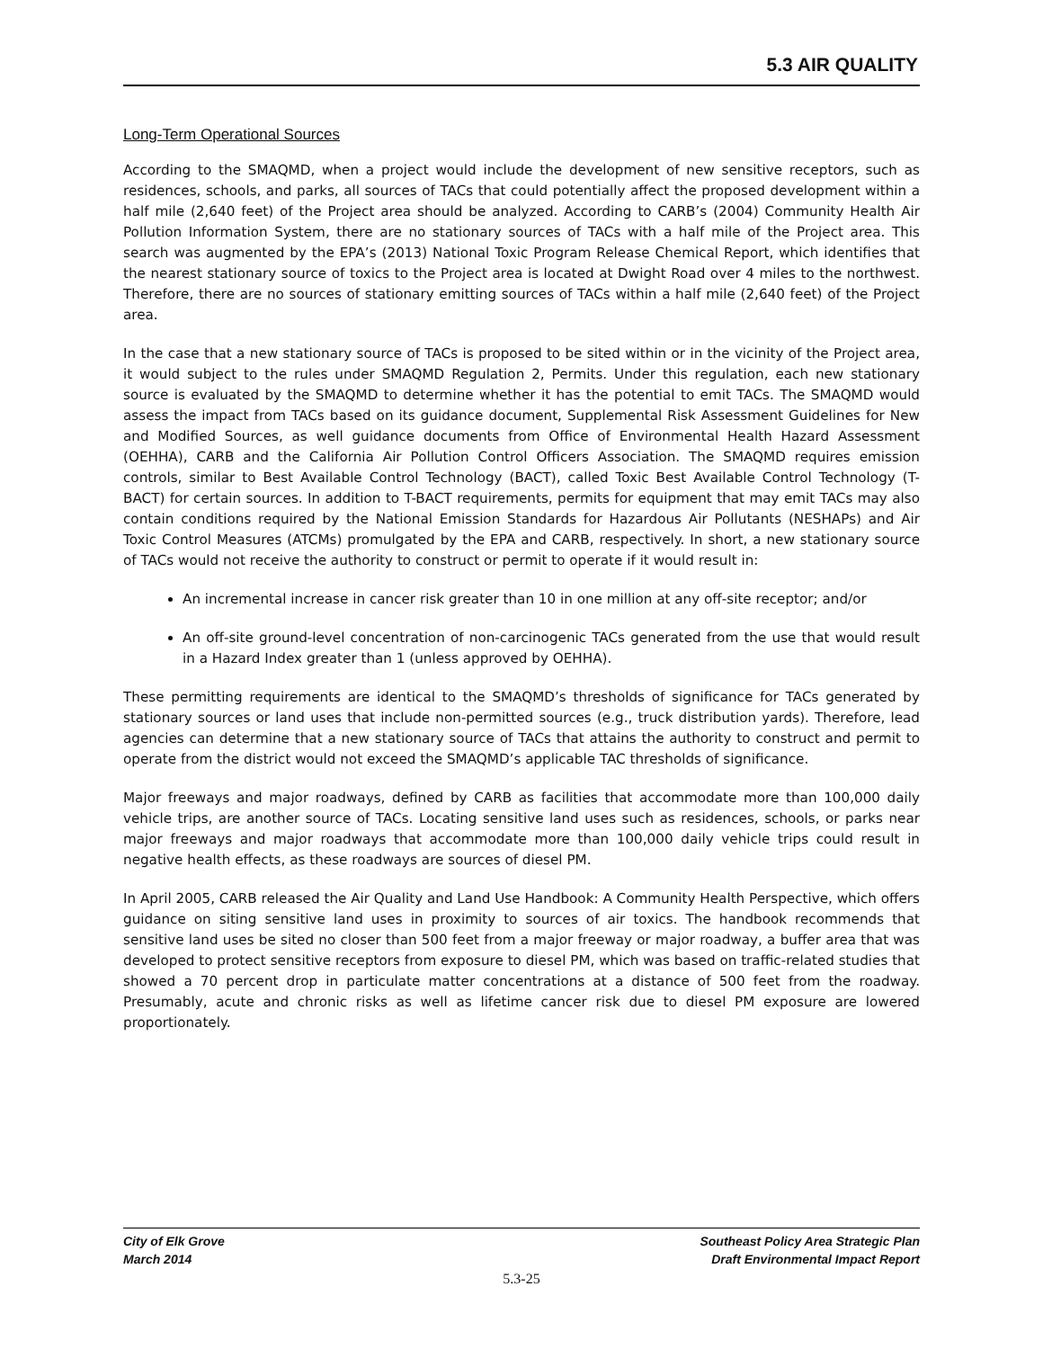5.3 AIR QUALITY
Long-Term Operational Sources
According to the SMAQMD, when a project would include the development of new sensitive receptors, such as residences, schools, and parks, all sources of TACs that could potentially affect the proposed development within a half mile (2,640 feet) of the Project area should be analyzed. According to CARB’s (2004) Community Health Air Pollution Information System, there are no stationary sources of TACs with a half mile of the Project area. This search was augmented by the EPA’s (2013) National Toxic Program Release Chemical Report, which identifies that the nearest stationary source of toxics to the Project area is located at Dwight Road over 4 miles to the northwest. Therefore, there are no sources of stationary emitting sources of TACs within a half mile (2,640 feet) of the Project area.
In the case that a new stationary source of TACs is proposed to be sited within or in the vicinity of the Project area, it would subject to the rules under SMAQMD Regulation 2, Permits. Under this regulation, each new stationary source is evaluated by the SMAQMD to determine whether it has the potential to emit TACs. The SMAQMD would assess the impact from TACs based on its guidance document, Supplemental Risk Assessment Guidelines for New and Modified Sources, as well guidance documents from Office of Environmental Health Hazard Assessment (OEHHA), CARB and the California Air Pollution Control Officers Association. The SMAQMD requires emission controls, similar to Best Available Control Technology (BACT), called Toxic Best Available Control Technology (T-BACT) for certain sources. In addition to T-BACT requirements, permits for equipment that may emit TACs may also contain conditions required by the National Emission Standards for Hazardous Air Pollutants (NESHAPs) and Air Toxic Control Measures (ATCMs) promulgated by the EPA and CARB, respectively. In short, a new stationary source of TACs would not receive the authority to construct or permit to operate if it would result in:
An incremental increase in cancer risk greater than 10 in one million at any off-site receptor; and/or
An off-site ground-level concentration of non-carcinogenic TACs generated from the use that would result in a Hazard Index greater than 1 (unless approved by OEHHA).
These permitting requirements are identical to the SMAQMD’s thresholds of significance for TACs generated by stationary sources or land uses that include non-permitted sources (e.g., truck distribution yards). Therefore, lead agencies can determine that a new stationary source of TACs that attains the authority to construct and permit to operate from the district would not exceed the SMAQMD’s applicable TAC thresholds of significance.
Major freeways and major roadways, defined by CARB as facilities that accommodate more than 100,000 daily vehicle trips, are another source of TACs. Locating sensitive land uses such as residences, schools, or parks near major freeways and major roadways that accommodate more than 100,000 daily vehicle trips could result in negative health effects, as these roadways are sources of diesel PM.
In April 2005, CARB released the Air Quality and Land Use Handbook: A Community Health Perspective, which offers guidance on siting sensitive land uses in proximity to sources of air toxics. The handbook recommends that sensitive land uses be sited no closer than 500 feet from a major freeway or major roadway, a buffer area that was developed to protect sensitive receptors from exposure to diesel PM, which was based on traffic-related studies that showed a 70 percent drop in particulate matter concentrations at a distance of 500 feet from the roadway. Presumably, acute and chronic risks as well as lifetime cancer risk due to diesel PM exposure are lowered proportionately.
City of Elk Grove
March 2014
Southeast Policy Area Strategic Plan
Draft Environmental Impact Report
5.3-25